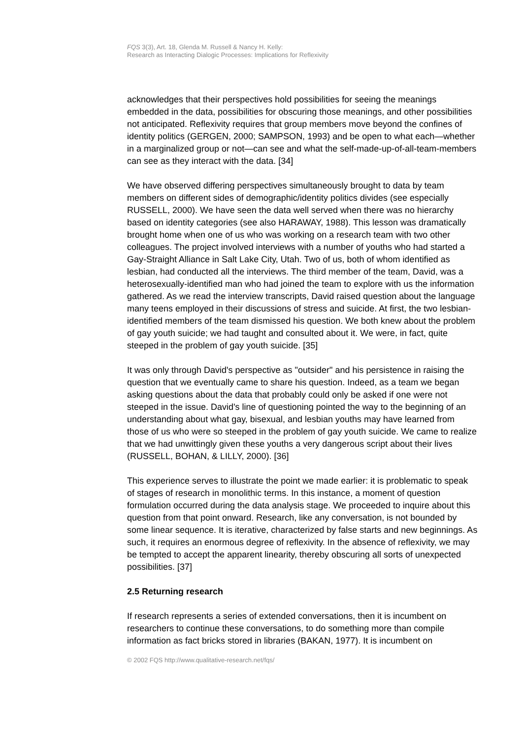FQS 3(3), Art. 18, Glenda M. Russell & Nancy H. Kelly:
Research as Interacting Dialogic Processes: Implications for Reflexivity
acknowledges that their perspectives hold possibilities for seeing the meanings embedded in the data, possibilities for obscuring those meanings, and other possibilities not anticipated. Reflexivity requires that group members move beyond the confines of identity politics (GERGEN, 2000; SAMPSON, 1993) and be open to what each—whether in a marginalized group or not—can see and what the self-made-up-of-all-team-members can see as they interact with the data. [34]
We have observed differing perspectives simultaneously brought to data by team members on different sides of demographic/identity politics divides (see especially RUSSELL, 2000). We have seen the data well served when there was no hierarchy based on identity categories (see also HARAWAY, 1988). This lesson was dramatically brought home when one of us who was working on a research team with two other colleagues. The project involved interviews with a number of youths who had started a Gay-Straight Alliance in Salt Lake City, Utah. Two of us, both of whom identified as lesbian, had conducted all the interviews. The third member of the team, David, was a heterosexually-identified man who had joined the team to explore with us the information gathered. As we read the interview transcripts, David raised question about the language many teens employed in their discussions of stress and suicide. At first, the two lesbian-identified members of the team dismissed his question. We both knew about the problem of gay youth suicide; we had taught and consulted about it. We were, in fact, quite steeped in the problem of gay youth suicide. [35]
It was only through David's perspective as "outsider" and his persistence in raising the question that we eventually came to share his question. Indeed, as a team we began asking questions about the data that probably could only be asked if one were not steeped in the issue. David's line of questioning pointed the way to the beginning of an understanding about what gay, bisexual, and lesbian youths may have learned from those of us who were so steeped in the problem of gay youth suicide. We came to realize that we had unwittingly given these youths a very dangerous script about their lives (RUSSELL, BOHAN, & LILLY, 2000). [36]
This experience serves to illustrate the point we made earlier: it is problematic to speak of stages of research in monolithic terms. In this instance, a moment of question formulation occurred during the data analysis stage. We proceeded to inquire about this question from that point onward. Research, like any conversation, is not bounded by some linear sequence. It is iterative, characterized by false starts and new beginnings. As such, it requires an enormous degree of reflexivity. In the absence of reflexivity, we may be tempted to accept the apparent linearity, thereby obscuring all sorts of unexpected possibilities. [37]
2.5 Returning research
If research represents a series of extended conversations, then it is incumbent on researchers to continue these conversations, to do something more than compile information as fact bricks stored in libraries (BAKAN, 1977). It is incumbent on
© 2002 FQS http://www.qualitative-research.net/fqs/